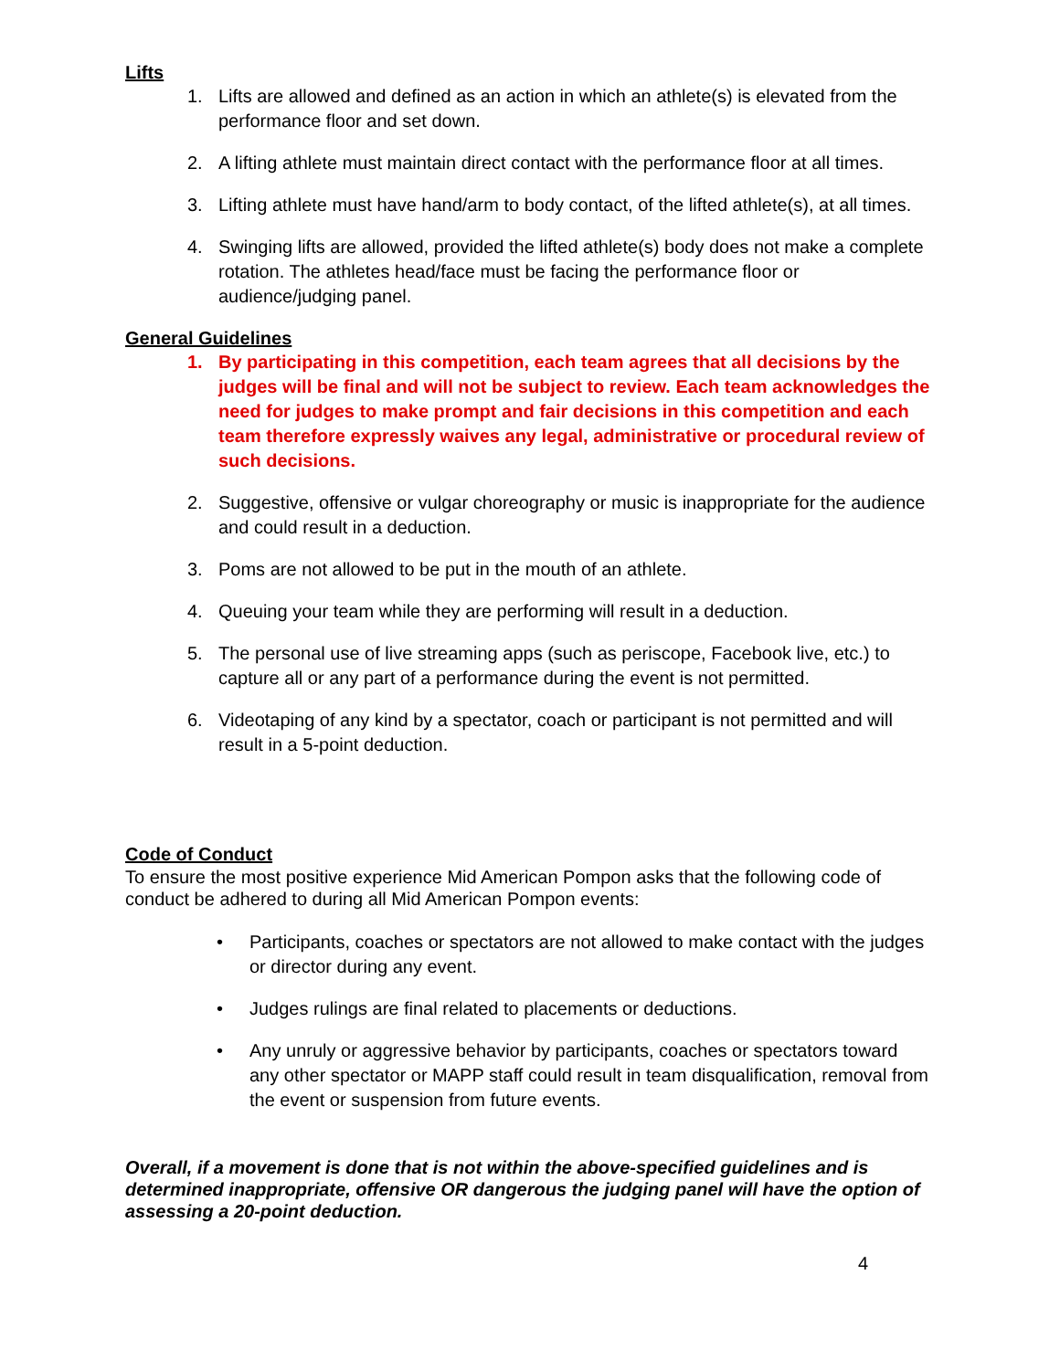Lifts
1. Lifts are allowed and defined as an action in which an athlete(s) is elevated from the performance floor and set down.
2. A lifting athlete must maintain direct contact with the performance floor at all times.
3. Lifting athlete must have hand/arm to body contact, of the lifted athlete(s), at all times.
4. Swinging lifts are allowed, provided the lifted athlete(s) body does not make a complete rotation. The athletes head/face must be facing the performance floor or audience/judging panel.
General Guidelines
1. By participating in this competition, each team agrees that all decisions by the judges will be final and will not be subject to review. Each team acknowledges the need for judges to make prompt and fair decisions in this competition and each team therefore expressly waives any legal, administrative or procedural review of such decisions.
2. Suggestive, offensive or vulgar choreography or music is inappropriate for the audience and could result in a deduction.
3. Poms are not allowed to be put in the mouth of an athlete.
4. Queuing your team while they are performing will result in a deduction.
5. The personal use of live streaming apps (such as periscope, Facebook live, etc.) to capture all or any part of a performance during the event is not permitted.
6. Videotaping of any kind by a spectator, coach or participant is not permitted and will result in a 5-point deduction.
Code of Conduct
To ensure the most positive experience Mid American Pompon asks that the following code of conduct be adhered to during all Mid American Pompon events:
• Participants, coaches or spectators are not allowed to make contact with the judges or director during any event.
• Judges rulings are final related to placements or deductions.
• Any unruly or aggressive behavior by participants, coaches or spectators toward any other spectator or MAPP staff could result in team disqualification, removal from the event or suspension from future events.
Overall, if a movement is done that is not within the above-specified guidelines and is determined inappropriate, offensive OR dangerous the judging panel will have the option of assessing a 20-point deduction.
4